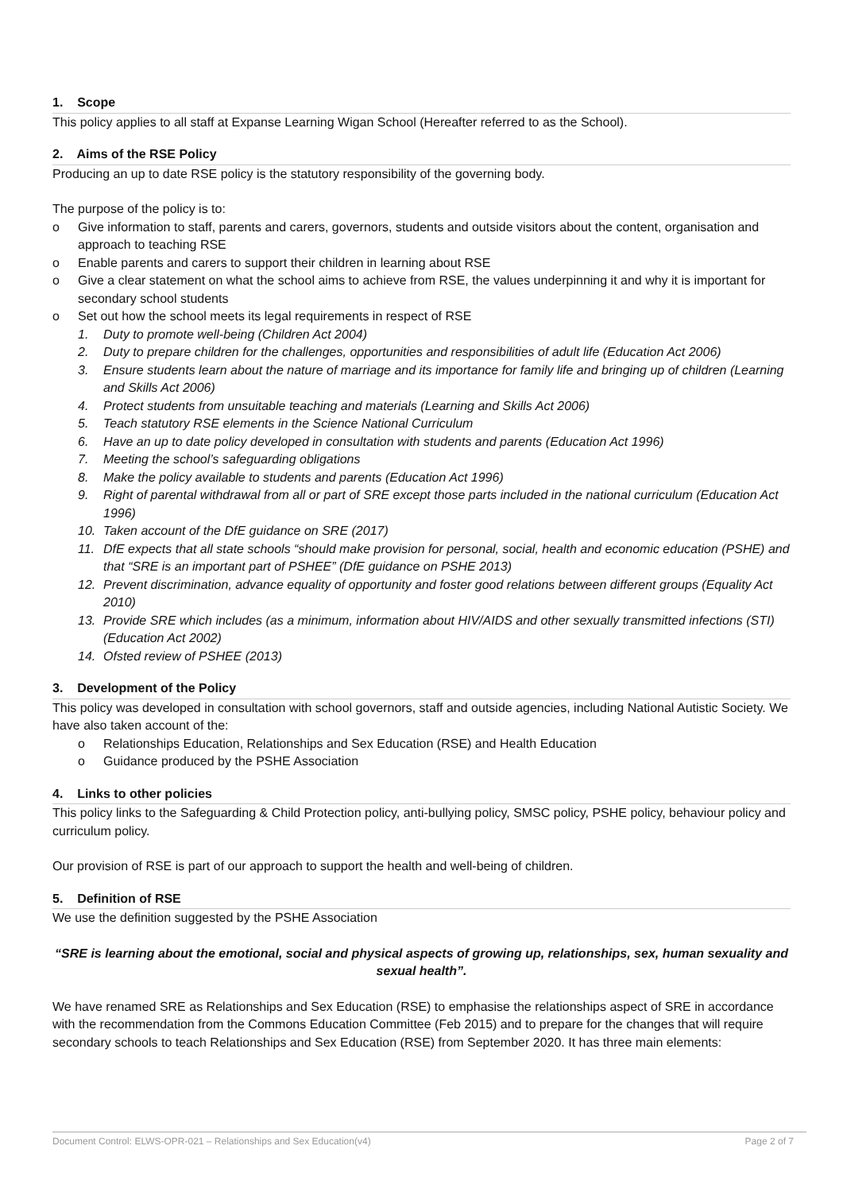1. Scope
This policy applies to all staff at Expanse Learning Wigan School (Hereafter referred to as the School).
2. Aims of the RSE Policy
Producing an up to date RSE policy is the statutory responsibility of the governing body.
The purpose of the policy is to:
o Give information to staff, parents and carers, governors, students and outside visitors about the content, organisation and approach to teaching RSE
o Enable parents and carers to support their children in learning about RSE
o Give a clear statement on what the school aims to achieve from RSE, the values underpinning it and why it is important for secondary school students
o Set out how the school meets its legal requirements in respect of RSE
1. Duty to promote well-being (Children Act 2004)
2. Duty to prepare children for the challenges, opportunities and responsibilities of adult life (Education Act 2006)
3. Ensure students learn about the nature of marriage and its importance for family life and bringing up of children (Learning and Skills Act 2006)
4. Protect students from unsuitable teaching and materials (Learning and Skills Act 2006)
5. Teach statutory RSE elements in the Science National Curriculum
6. Have an up to date policy developed in consultation with students and parents (Education Act 1996)
7. Meeting the school’s safeguarding obligations
8. Make the policy available to students and parents (Education Act 1996)
9. Right of parental withdrawal from all or part of SRE except those parts included in the national curriculum (Education Act 1996)
10. Taken account of the DfE guidance on SRE (2017)
11. DfE expects that all state schools “should make provision for personal, social, health and economic education (PSHE) and that “SRE is an important part of PSHEE” (DfE guidance on PSHE 2013)
12. Prevent discrimination, advance equality of opportunity and foster good relations between different groups (Equality Act 2010)
13. Provide SRE which includes (as a minimum, information about HIV/AIDS and other sexually transmitted infections (STI) (Education Act 2002)
14. Ofsted review of PSHEE (2013)
3. Development of the Policy
This policy was developed in consultation with school governors, staff and outside agencies, including National Autistic Society. We have also taken account of the:
o Relationships Education, Relationships and Sex Education (RSE) and Health Education
o Guidance produced by the PSHE Association
4. Links to other policies
This policy links to the Safeguarding & Child Protection policy, anti-bullying policy, SMSC policy, PSHE policy, behaviour policy and curriculum policy.
Our provision of RSE is part of our approach to support the health and well-being of children.
5. Definition of RSE
We use the definition suggested by the PSHE Association
“SRE is learning about the emotional, social and physical aspects of growing up, relationships, sex, human sexuality and sexual health”.
We have renamed SRE as Relationships and Sex Education (RSE) to emphasise the relationships aspect of SRE in accordance with the recommendation from the Commons Education Committee (Feb 2015) and to prepare for the changes that will require secondary schools to teach Relationships and Sex Education (RSE) from September 2020. It has three main elements:
Document Control: ELWS-OPR-021 – Relationships and Sex Education(v4) Page 2 of 7